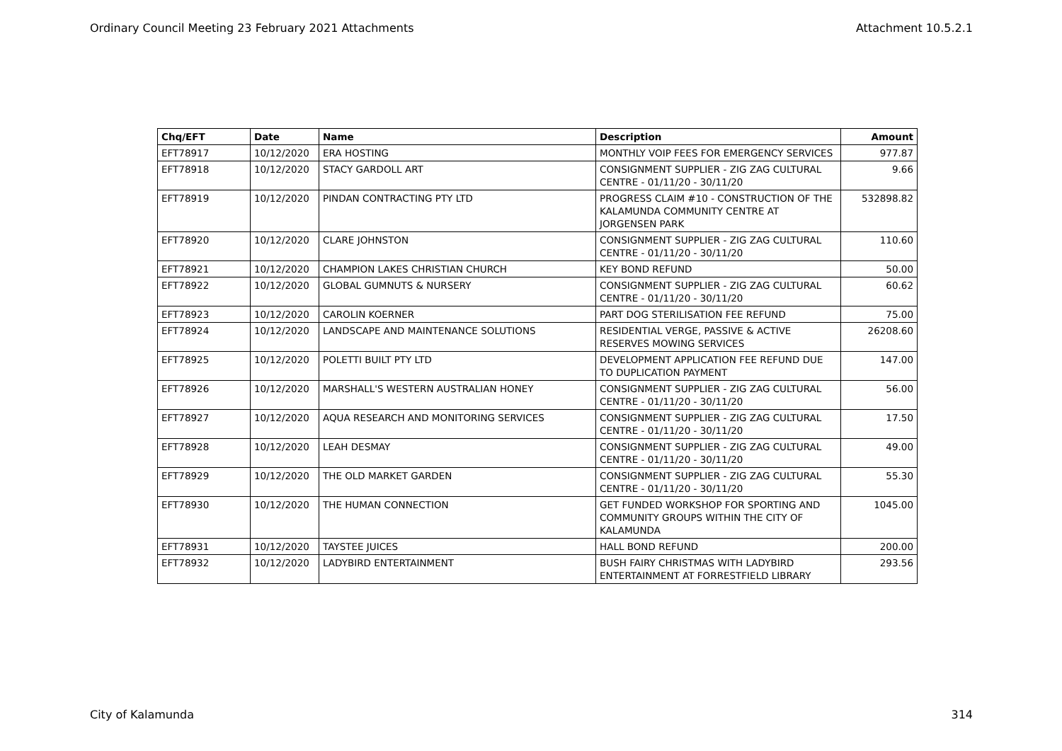Ordinary Council Meeting 23 February 2021 Attachments Attachment 10.5.2.1
| Chq/EFT | Date | Name | Description | Amount |
| --- | --- | --- | --- | --- |
| EFT78917 | 10/12/2020 | ERA HOSTING | MONTHLY VOIP FEES FOR EMERGENCY SERVICES | 977.87 |
| EFT78918 | 10/12/2020 | STACY GARDOLL ART | CONSIGNMENT SUPPLIER - ZIG ZAG CULTURAL CENTRE - 01/11/20 - 30/11/20 | 9.66 |
| EFT78919 | 10/12/2020 | PINDAN CONTRACTING PTY LTD | PROGRESS CLAIM #10 - CONSTRUCTION OF THE KALAMUNDA COMMUNITY CENTRE AT JORGENSEN PARK | 532898.82 |
| EFT78920 | 10/12/2020 | CLARE JOHNSTON | CONSIGNMENT SUPPLIER - ZIG ZAG CULTURAL CENTRE - 01/11/20 - 30/11/20 | 110.60 |
| EFT78921 | 10/12/2020 | CHAMPION LAKES CHRISTIAN CHURCH | KEY BOND REFUND | 50.00 |
| EFT78922 | 10/12/2020 | GLOBAL GUMNUTS & NURSERY | CONSIGNMENT SUPPLIER - ZIG ZAG CULTURAL CENTRE - 01/11/20 - 30/11/20 | 60.62 |
| EFT78923 | 10/12/2020 | CAROLIN KOERNER | PART DOG STERILISATION FEE REFUND | 75.00 |
| EFT78924 | 10/12/2020 | LANDSCAPE AND MAINTENANCE SOLUTIONS | RESIDENTIAL VERGE, PASSIVE & ACTIVE RESERVES MOWING SERVICES | 26208.60 |
| EFT78925 | 10/12/2020 | POLETTI BUILT PTY LTD | DEVELOPMENT APPLICATION FEE REFUND DUE TO DUPLICATION PAYMENT | 147.00 |
| EFT78926 | 10/12/2020 | MARSHALL'S WESTERN AUSTRALIAN HONEY | CONSIGNMENT SUPPLIER - ZIG ZAG CULTURAL CENTRE - 01/11/20 - 30/11/20 | 56.00 |
| EFT78927 | 10/12/2020 | AQUA RESEARCH AND MONITORING SERVICES | CONSIGNMENT SUPPLIER - ZIG ZAG CULTURAL CENTRE - 01/11/20 - 30/11/20 | 17.50 |
| EFT78928 | 10/12/2020 | LEAH DESMAY | CONSIGNMENT SUPPLIER - ZIG ZAG CULTURAL CENTRE - 01/11/20 - 30/11/20 | 49.00 |
| EFT78929 | 10/12/2020 | THE OLD MARKET GARDEN | CONSIGNMENT SUPPLIER - ZIG ZAG CULTURAL CENTRE - 01/11/20 - 30/11/20 | 55.30 |
| EFT78930 | 10/12/2020 | THE HUMAN CONNECTION | GET FUNDED WORKSHOP FOR SPORTING AND COMMUNITY GROUPS WITHIN THE CITY OF KALAMUNDA | 1045.00 |
| EFT78931 | 10/12/2020 | TAYSTEE JUICES | HALL BOND REFUND | 200.00 |
| EFT78932 | 10/12/2020 | LADYBIRD ENTERTAINMENT | BUSH FAIRY CHRISTMAS WITH LADYBIRD ENTERTAINMENT AT FORRESTFIELD LIBRARY | 293.56 |
City of Kalamunda 314